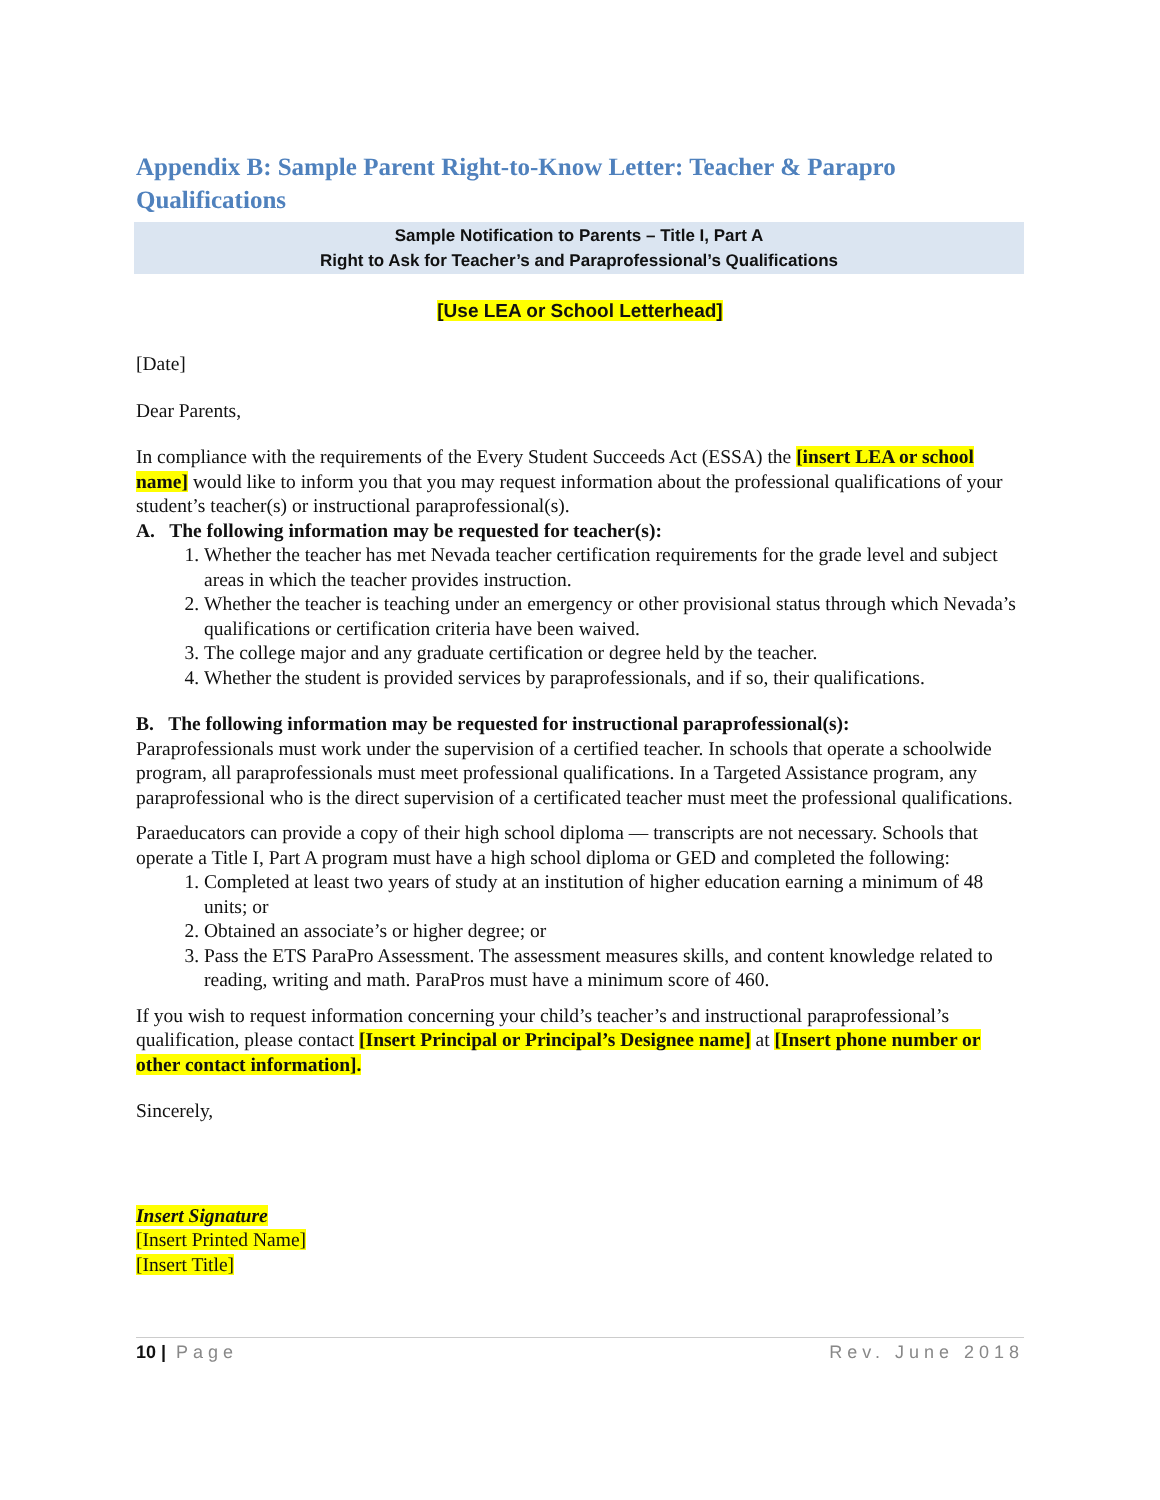Appendix B: Sample Parent Right-to-Know Letter: Teacher & Parapro Qualifications
Sample Notification to Parents – Title I, Part A
Right to Ask for Teacher’s and Paraprofessional’s Qualifications
[Use LEA or School Letterhead]
[Date]
Dear Parents,
In compliance with the requirements of the Every Student Succeeds Act (ESSA) the [insert LEA or school name] would like to inform you that you may request information about the professional qualifications of your student’s teacher(s) or instructional paraprofessional(s).
A. The following information may be requested for teacher(s):
1. Whether the teacher has met Nevada teacher certification requirements for the grade level and subject areas in which the teacher provides instruction.
2. Whether the teacher is teaching under an emergency or other provisional status through which Nevada’s qualifications or certification criteria have been waived.
3. The college major and any graduate certification or degree held by the teacher.
4. Whether the student is provided services by paraprofessionals, and if so, their qualifications.
B. The following information may be requested for instructional paraprofessional(s):
Paraprofessionals must work under the supervision of a certified teacher. In schools that operate a schoolwide program, all paraprofessionals must meet professional qualifications. In a Targeted Assistance program, any paraprofessional who is the direct supervision of a certificated teacher must meet the professional qualifications.
Paraeducators can provide a copy of their high school diploma — transcripts are not necessary. Schools that operate a Title I, Part A program must have a high school diploma or GED and completed the following:
1. Completed at least two years of study at an institution of higher education earning a minimum of 48 units; or
2. Obtained an associate’s or higher degree; or
3. Pass the ETS ParaPro Assessment. The assessment measures skills, and content knowledge related to reading, writing and math. ParaPros must have a minimum score of 460.
If you wish to request information concerning your child’s teacher’s and instructional paraprofessional’s qualification, please contact [Insert Principal or Principal’s Designee name] at [Insert phone number or other contact information].
Sincerely,
Insert Signature
[Insert Printed Name]
[Insert Title]
10 | Page Rev. June 2018